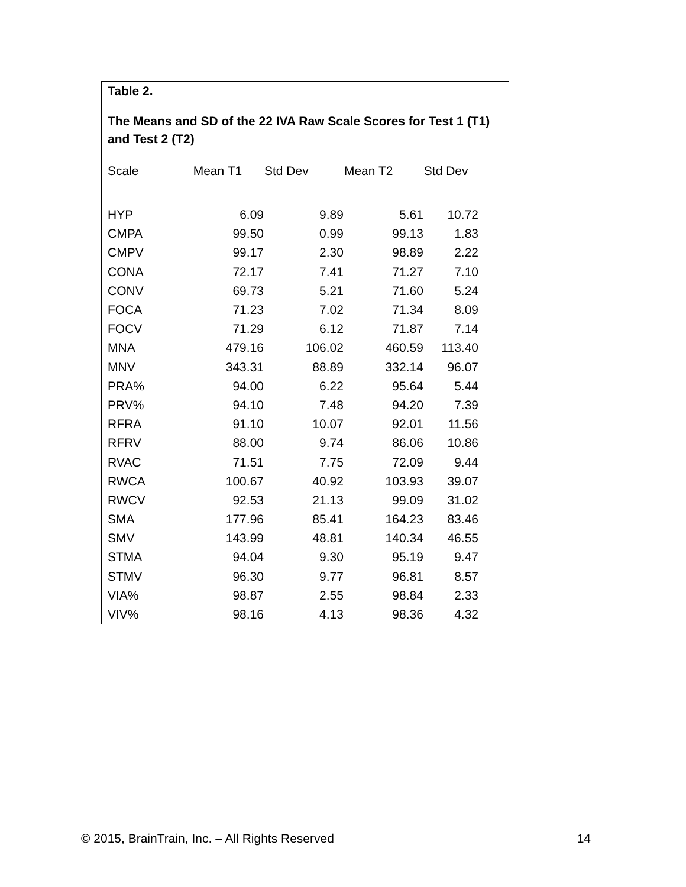Table 2.
The Means and SD of the 22 IVA Raw Scale Scores for Test 1 (T1) and Test 2 (T2)
| Scale | Mean T1 | Std Dev | Mean T2 | Std Dev |
| --- | --- | --- | --- | --- |
| HYP | 6.09 | 9.89 | 5.61 | 10.72 |
| CMPA | 99.50 | 0.99 | 99.13 | 1.83 |
| CMPV | 99.17 | 2.30 | 98.89 | 2.22 |
| CONA | 72.17 | 7.41 | 71.27 | 7.10 |
| CONV | 69.73 | 5.21 | 71.60 | 5.24 |
| FOCA | 71.23 | 7.02 | 71.34 | 8.09 |
| FOCV | 71.29 | 6.12 | 71.87 | 7.14 |
| MNA | 479.16 | 106.02 | 460.59 | 113.40 |
| MNV | 343.31 | 88.89 | 332.14 | 96.07 |
| PRA% | 94.00 | 6.22 | 95.64 | 5.44 |
| PRV% | 94.10 | 7.48 | 94.20 | 7.39 |
| RFRA | 91.10 | 10.07 | 92.01 | 11.56 |
| RFRV | 88.00 | 9.74 | 86.06 | 10.86 |
| RVAC | 71.51 | 7.75 | 72.09 | 9.44 |
| RWCA | 100.67 | 40.92 | 103.93 | 39.07 |
| RWCV | 92.53 | 21.13 | 99.09 | 31.02 |
| SMA | 177.96 | 85.41 | 164.23 | 83.46 |
| SMV | 143.99 | 48.81 | 140.34 | 46.55 |
| STMA | 94.04 | 9.30 | 95.19 | 9.47 |
| STMV | 96.30 | 9.77 | 96.81 | 8.57 |
| VIA% | 98.87 | 2.55 | 98.84 | 2.33 |
| VIV% | 98.16 | 4.13 | 98.36 | 4.32 |
© 2015, BrainTrain, Inc. – All Rights Reserved 14